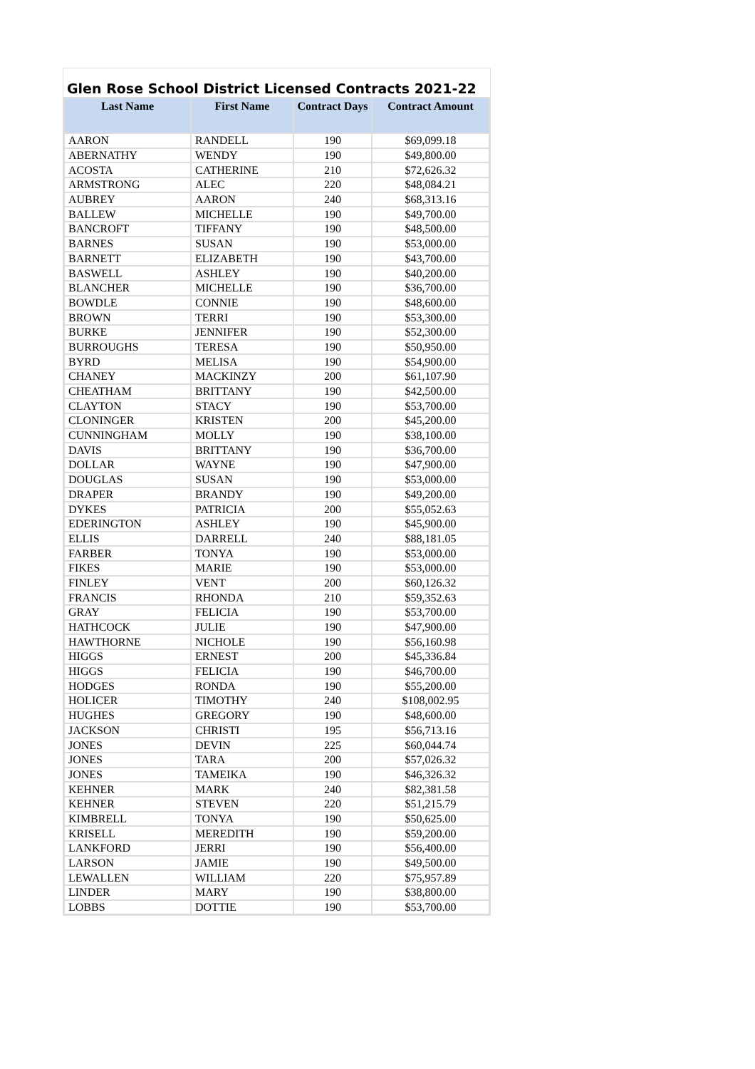Glen Rose School District Licensed Contracts 2021-22
| Last Name | First Name | Contract Days | Contract Amount |
| --- | --- | --- | --- |
| AARON | RANDELL | 190 | $69,099.18 |
| ABERNATHY | WENDY | 190 | $49,800.00 |
| ACOSTA | CATHERINE | 210 | $72,626.32 |
| ARMSTRONG | ALEC | 220 | $48,084.21 |
| AUBREY | AARON | 240 | $68,313.16 |
| BALLEW | MICHELLE | 190 | $49,700.00 |
| BANCROFT | TIFFANY | 190 | $48,500.00 |
| BARNES | SUSAN | 190 | $53,000.00 |
| BARNETT | ELIZABETH | 190 | $43,700.00 |
| BASWELL | ASHLEY | 190 | $40,200.00 |
| BLANCHER | MICHELLE | 190 | $36,700.00 |
| BOWDLE | CONNIE | 190 | $48,600.00 |
| BROWN | TERRI | 190 | $53,300.00 |
| BURKE | JENNIFER | 190 | $52,300.00 |
| BURROUGHS | TERESA | 190 | $50,950.00 |
| BYRD | MELISA | 190 | $54,900.00 |
| CHANEY | MACKINZY | 200 | $61,107.90 |
| CHEATHAM | BRITTANY | 190 | $42,500.00 |
| CLAYTON | STACY | 190 | $53,700.00 |
| CLONINGER | KRISTEN | 200 | $45,200.00 |
| CUNNINGHAM | MOLLY | 190 | $38,100.00 |
| DAVIS | BRITTANY | 190 | $36,700.00 |
| DOLLAR | WAYNE | 190 | $47,900.00 |
| DOUGLAS | SUSAN | 190 | $53,000.00 |
| DRAPER | BRANDY | 190 | $49,200.00 |
| DYKES | PATRICIA | 200 | $55,052.63 |
| EDERINGTON | ASHLEY | 190 | $45,900.00 |
| ELLIS | DARRELL | 240 | $88,181.05 |
| FARBER | TONYA | 190 | $53,000.00 |
| FIKES | MARIE | 190 | $53,000.00 |
| FINLEY | VENT | 200 | $60,126.32 |
| FRANCIS | RHONDA | 210 | $59,352.63 |
| GRAY | FELICIA | 190 | $53,700.00 |
| HATHCOCK | JULIE | 190 | $47,900.00 |
| HAWTHORNE | NICHOLE | 190 | $56,160.98 |
| HIGGS | ERNEST | 200 | $45,336.84 |
| HIGGS | FELICIA | 190 | $46,700.00 |
| HODGES | RONDA | 190 | $55,200.00 |
| HOLICER | TIMOTHY | 240 | $108,002.95 |
| HUGHES | GREGORY | 190 | $48,600.00 |
| JACKSON | CHRISTI | 195 | $56,713.16 |
| JONES | DEVIN | 225 | $60,044.74 |
| JONES | TARA | 200 | $57,026.32 |
| JONES | TAMEIKA | 190 | $46,326.32 |
| KEHNER | MARK | 240 | $82,381.58 |
| KEHNER | STEVEN | 220 | $51,215.79 |
| KIMBRELL | TONYA | 190 | $50,625.00 |
| KRISELL | MEREDITH | 190 | $59,200.00 |
| LANKFORD | JERRI | 190 | $56,400.00 |
| LARSON | JAMIE | 190 | $49,500.00 |
| LEWALLEN | WILLIAM | 220 | $75,957.89 |
| LINDER | MARY | 190 | $38,800.00 |
| LOBBS | DOTTIE | 190 | $53,700.00 |